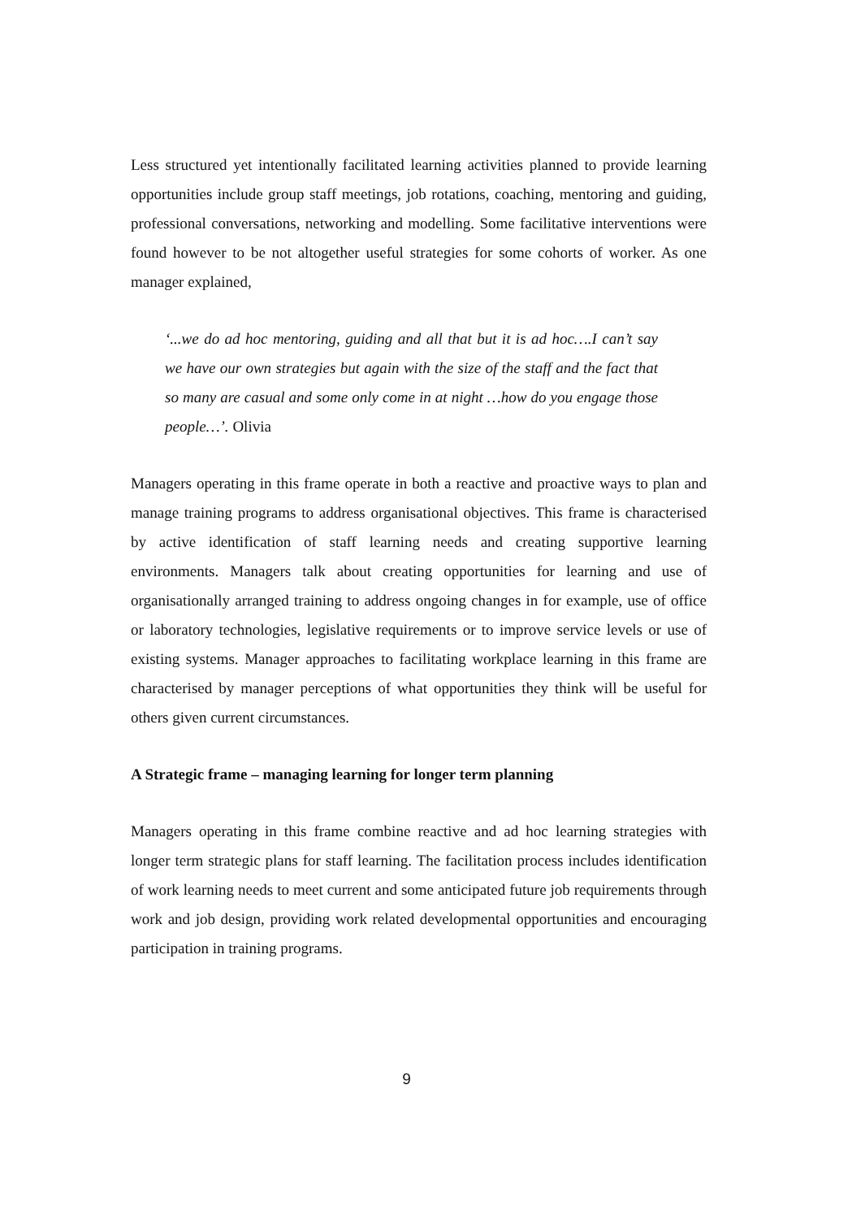Less structured yet intentionally facilitated learning activities planned to provide learning opportunities include group staff meetings, job rotations, coaching, mentoring and guiding, professional conversations, networking and modelling. Some facilitative interventions were found however to be not altogether useful strategies for some cohorts of worker. As one manager explained,
‘...we do ad hoc mentoring, guiding and all that but it is ad hoc….I can’t say we have our own strategies but again with the size of the staff and the fact that so many are casual and some only come in at night …how do you engage those people…’. Olivia
Managers operating in this frame operate in both a reactive and proactive ways to plan and manage training programs to address organisational objectives. This frame is characterised by active identification of staff learning needs and creating supportive learning environments. Managers talk about creating opportunities for learning and use of organisationally arranged training to address ongoing changes in for example, use of office or laboratory technologies, legislative requirements or to improve service levels or use of existing systems. Manager approaches to facilitating workplace learning in this frame are characterised by manager perceptions of what opportunities they think will be useful for others given current circumstances.
A Strategic frame – managing learning for longer term planning
Managers operating in this frame combine reactive and ad hoc learning strategies with longer term strategic plans for staff learning. The facilitation process includes identification of work learning needs to meet current and some anticipated future job requirements through work and job design, providing work related developmental opportunities and encouraging participation in training programs.
9